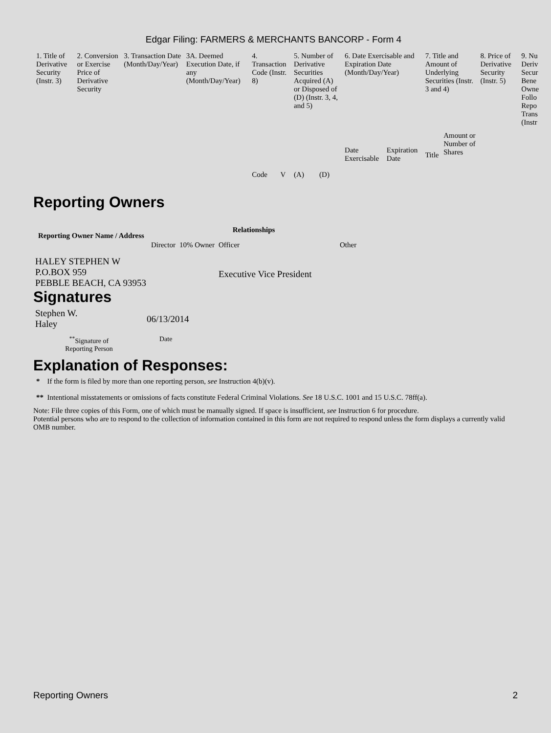Edgar Filing: FARMERS & MERCHANTS BANCORP - Form 4
| 1. Title of Derivative Security (Instr. 3) | 2. Conversion or Exercise Price of Derivative Security | 3. Transaction Date (Month/Day/Year) | 3A. Deemed Execution Date, if any (Month/Day/Year) | 4. Transaction Code (Instr. 8) | | 5. Number of Derivative Securities Acquired (A) or Disposed of (D) (Instr. 3, 4, and 5) | | 6. Date Exercisable and Expiration Date (Month/Day/Year) | | 7. Title and Amount of Underlying Securities (Instr. 3 and 4) | | 8. Price of Derivative Security (Instr. 5) | 9. Nu Deriv Secur Bene Owne Follo Repo Trans (Instr |
| | | | | Code | V | (A) | (D) | Date Exercisable | Expiration Date | Title | Amount or Number of Shares | | |
Reporting Owners
| Reporting Owner Name / Address | Relationships | | | |
| --- | --- | --- | --- | --- |
| | Director | 10% Owner | Officer | Other |
| HALEY STEPHEN W P.O.BOX 959 PEBBLE BEACH, CA 93953 | | | Executive Vice President | |
Signatures
| Stephen W. Haley | 06/13/2014 |
| <sup>**</sup> Signature of Reporting Person | Date |
Explanation of Responses:
* If the form is filed by more than one reporting person, see Instruction 4(b)(v).
** Intentional misstatements or omissions of facts constitute Federal Criminal Violations. See 18 U.S.C. 1001 and 15 U.S.C. 78ff(a).
Note: File three copies of this Form, one of which must be manually signed. If space is insufficient, see Instruction 6 for procedure.
Potential persons who are to respond to the collection of information contained in this form are not required to respond unless the form displays a currently valid OMB number.
Reporting Owners 2